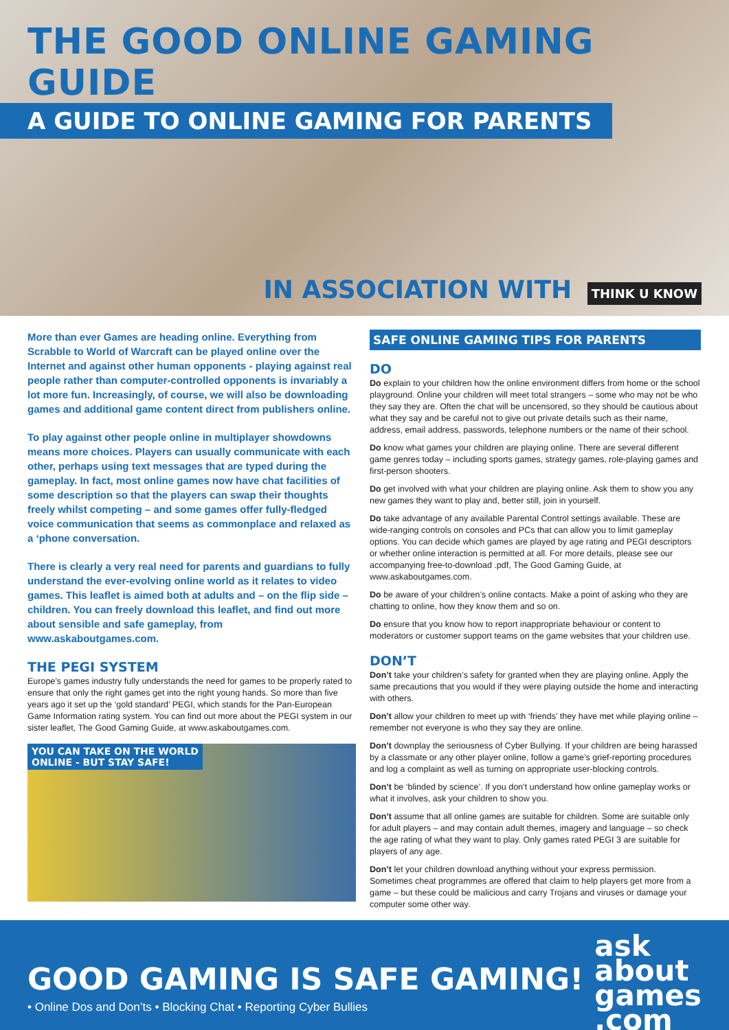THE GOOD ONLINE GAMING GUIDE
A GUIDE TO ONLINE GAMING FOR PARENTS
IN ASSOCIATION WITH THINK U KNOW
More than ever Games are heading online. Everything from Scrabble to World of Warcraft can be played online over the Internet and against other human opponents - playing against real people rather than computer-controlled opponents is invariably a lot more fun. Increasingly, of course, we will also be downloading games and additional game content direct from publishers online.
To play against other people online in multiplayer showdowns means more choices. Players can usually communicate with each other, perhaps using text messages that are typed during the gameplay. In fact, most online games now have chat facilities of some description so that the players can swap their thoughts freely whilst competing – and some games offer fully-fledged voice communication that seems as commonplace and relaxed as a ‘phone conversation.
There is clearly a very real need for parents and guardians to fully understand the ever-evolving online world as it relates to video games. This leaflet is aimed both at adults and – on the flip side – children. You can freely download this leaflet, and find out more about sensible and safe gameplay, from www.askaboutgames.com.
THE PEGI SYSTEM
Europe’s games industry fully understands the need for games to be properly rated to ensure that only the right games get into the right young hands. So more than five years ago it set up the ‘gold standard’ PEGI, which stands for the Pan-European Game Information rating system. You can find out more about the PEGI system in our sister leaflet, The Good Gaming Guide, at www.askaboutgames.com.
YOU CAN TAKE ON THE WORLD
ONLINE - BUT STAY SAFE!
SAFE ONLINE GAMING TIPS FOR PARENTS
DO
Do explain to your children how the online environment differs from home or the school playground. Online your children will meet total strangers – some who may not be who they say they are. Often the chat will be uncensored, so they should be cautious about what they say and be careful not to give out private details such as their name, address, email address, passwords, telephone numbers or the name of their school.
Do know what games your children are playing online. There are several different game genres today – including sports games, strategy games, role-playing games and first-person shooters.
Do get involved with what your children are playing online. Ask them to show you any new games they want to play and, better still, join in yourself.
Do take advantage of any available Parental Control settings available. These are wide-ranging controls on consoles and PCs that can allow you to limit gameplay options. You can decide which games are played by age rating and PEGI descriptors or whether online interaction is permitted at all. For more details, please see our accompanying free-to-download .pdf, The Good Gaming Guide, at www.askaboutgames.com.
Do be aware of your children’s online contacts. Make a point of asking who they are chatting to online, how they know them and so on.
Do ensure that you know how to report inappropriate behaviour or content to moderators or customer support teams on the game websites that your children use.
DON’T
Don’t take your children’s safety for granted when they are playing online. Apply the same precautions that you would if they were playing outside the home and interacting with others.
Don’t allow your children to meet up with ‘friends’ they have met while playing online – remember not everyone is who they say they are online.
Don’t downplay the seriousness of Cyber Bullying. If your children are being harassed by a classmate or any other player online, follow a game’s grief-reporting procedures and log a complaint as well as turning on appropriate user-blocking controls.
Don’t be ‘blinded by science’. If you don’t understand how online gameplay works or what it involves, ask your children to show you.
Don’t assume that all online games are suitable for children. Some are suitable only for adult players – and may contain adult themes, imagery and language – so check the age rating of what they want to play. Only games rated PEGI 3 are suitable for players of any age.
Don’t let your children download anything without your express permission. Sometimes cheat programmes are offered that claim to help players get more from a game – but these could be malicious and carry Trojans and viruses or damage your computer some other way.
GOOD GAMING IS SAFE GAMING!
• Online Dos and Don’ts • Blocking Chat • Reporting Cyber Bullies
ask
about
games
.com